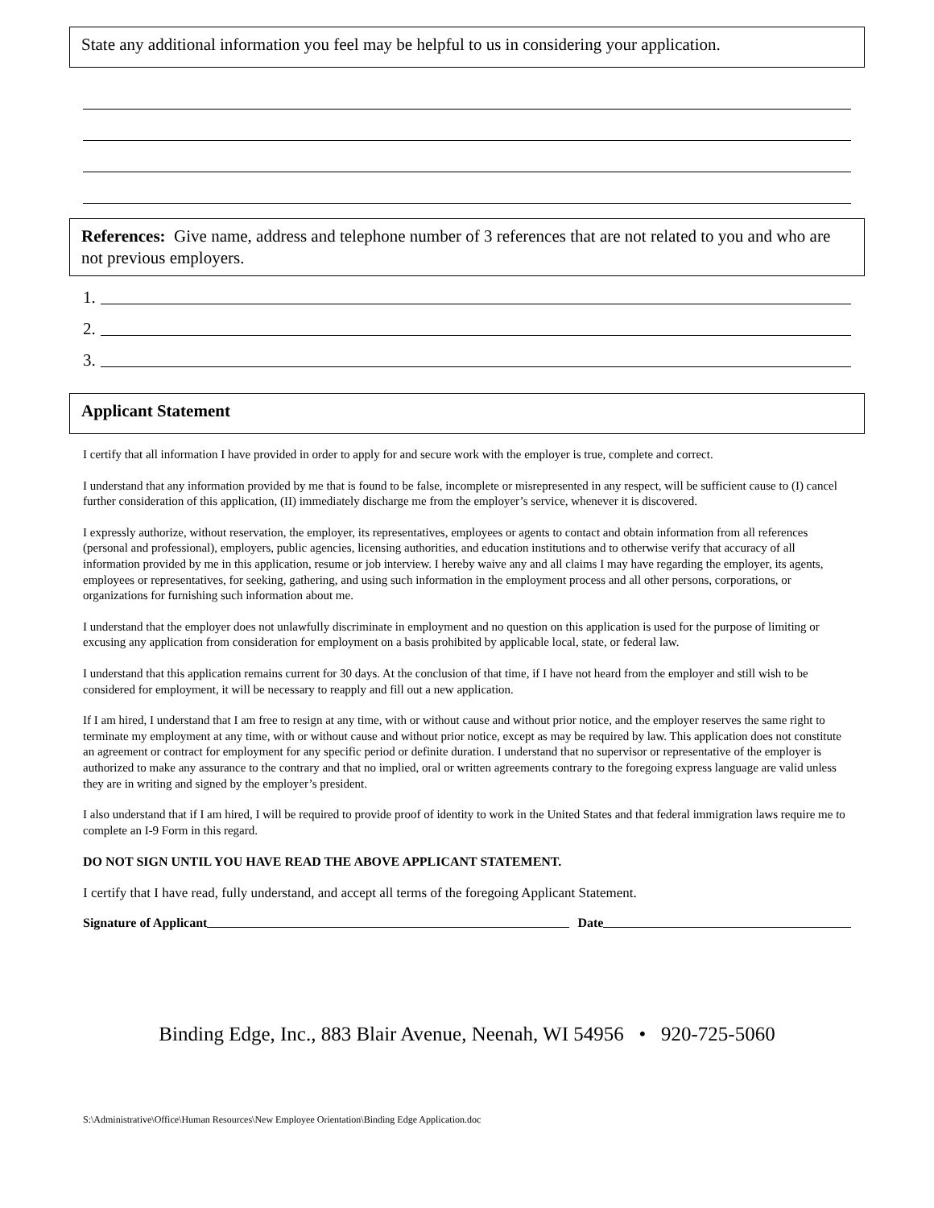State any additional information you feel may be helpful to us in considering your application.
References: Give name, address and telephone number of 3 references that are not related to you and who are not previous employers.
1.
2.
3.
Applicant Statement
I certify that all information I have provided in order to apply for and secure work with the employer is true, complete and correct.
I understand that any information provided by me that is found to be false, incomplete or misrepresented in any respect, will be sufficient cause to (I) cancel further consideration of this application, (II) immediately discharge me from the employer’s service, whenever it is discovered.
I expressly authorize, without reservation, the employer, its representatives, employees or agents to contact and obtain information from all references (personal and professional), employers, public agencies, licensing authorities, and education institutions and to otherwise verify that accuracy of all information provided by me in this application, resume or job interview. I hereby waive any and all claims I may have regarding the employer, its agents, employees or representatives, for seeking, gathering, and using such information in the employment process and all other persons, corporations, or organizations for furnishing such information about me.
I understand that the employer does not unlawfully discriminate in employment and no question on this application is used for the purpose of limiting or excusing any application from consideration for employment on a basis prohibited by applicable local, state, or federal law.
I understand that this application remains current for 30 days. At the conclusion of that time, if I have not heard from the employer and still wish to be considered for employment, it will be necessary to reapply and fill out a new application.
If I am hired, I understand that I am free to resign at any time, with or without cause and without prior notice, and the employer reserves the same right to terminate my employment at any time, with or without cause and without prior notice, except as may be required by law. This application does not constitute an agreement or contract for employment for any specific period or definite duration. I understand that no supervisor or representative of the employer is authorized to make any assurance to the contrary and that no implied, oral or written agreements contrary to the foregoing express language are valid unless they are in writing and signed by the employer’s president.
I also understand that if I am hired, I will be required to provide proof of identity to work in the United States and that federal immigration laws require me to complete an I-9 Form in this regard.
DO NOT SIGN UNTIL YOU HAVE READ THE ABOVE APPLICANT STATEMENT.
I certify that I have read, fully understand, and accept all terms of the foregoing Applicant Statement.
Signature of Applicant Date
Binding Edge, Inc., 883 Blair Avenue, Neenah, WI 54956 • 920-725-5060
S:\Administrative\Office\Human Resources\New Employee Orientation\Binding Edge Application.doc